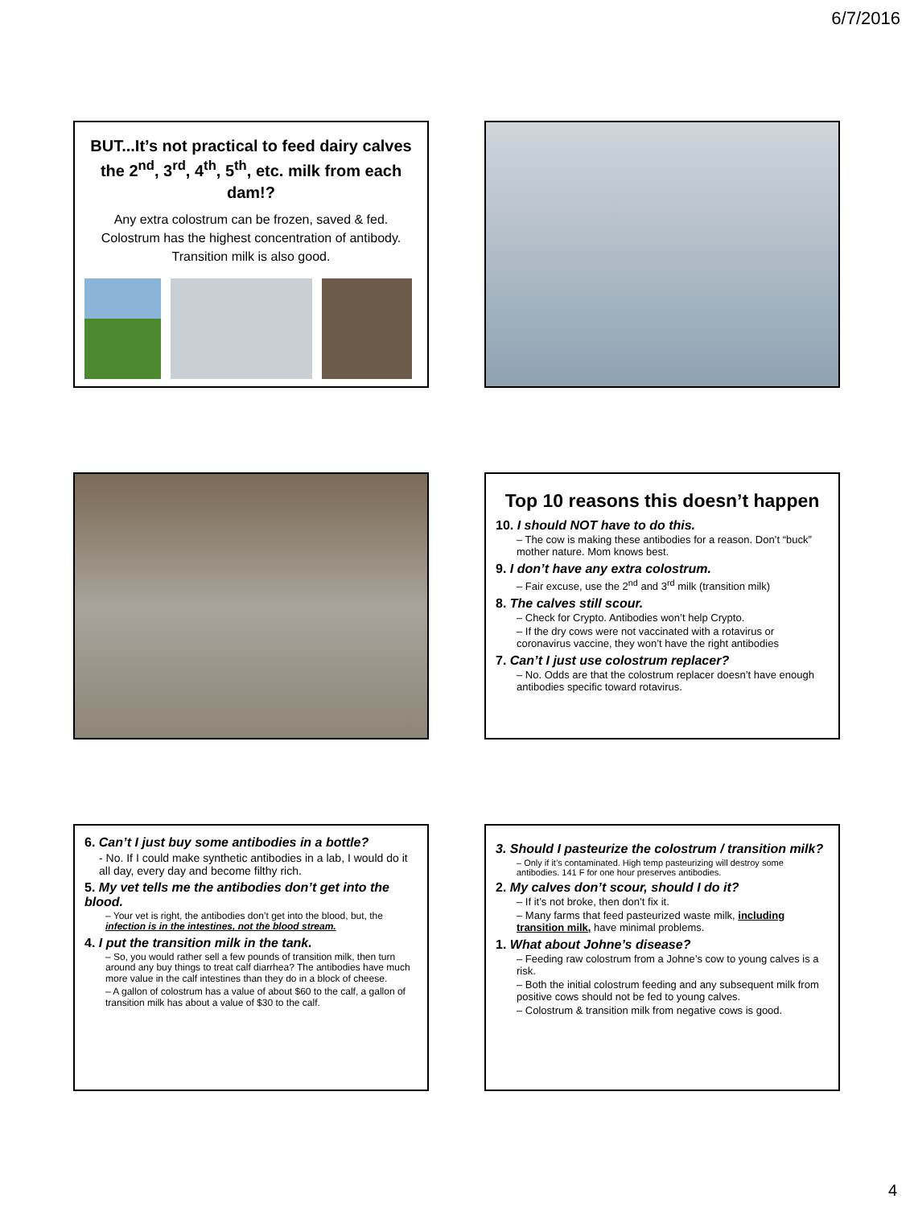6/7/2016
BUT...It’s not practical to feed dairy calves the 2<sup>nd</sup>, 3<sup>rd</sup>, 4<sup>th</sup>, 5<sup>th</sup>, etc. milk from each dam!?
Any extra colostrum can be frozen, saved & fed. Colostrum has the highest concentration of antibody. Transition milk is also good.
Top 10 reasons this doesn’t happen
10. I should NOT have to do this.
– The cow is making these antibodies for a reason. Don’t “buck” mother nature. Mom knows best.
9. I don’t have any extra colostrum.
– Fair excuse, use the 2<sup>nd</sup> and 3<sup>rd</sup> milk (transition milk)
8. The calves still scour.
– Check for Crypto. Antibodies won’t help Crypto.
– If the dry cows were not vaccinated with a rotavirus or coronavirus vaccine, they won’t have the right antibodies
7. Can’t I just use colostrum replacer?
– No. Odds are that the colostrum replacer doesn’t have enough antibodies specific toward rotavirus.
6. Can’t I just buy some antibodies in a bottle?
- No. If I could make synthetic antibodies in a lab, I would do it all day, every day and become filthy rich.
5. My vet tells me the antibodies don’t get into the blood.
– Your vet is right, the antibodies don’t get into the blood, but, the infection is in the intestines, not the blood stream.
4. I put the transition milk in the tank.
– So, you would rather sell a few pounds of transition milk, then turn around any buy things to treat calf diarrhea? The antibodies have much more value in the calf intestines than they do in a block of cheese.
– A gallon of colostrum has a value of about $60 to the calf, a gallon of transition milk has about a value of $30 to the calf.
3. Should I pasteurize the colostrum / transition milk?
– Only if it’s contaminated. High temp pasteurizing will destroy some antibodies. 141 F for one hour preserves antibodies.
2. My calves don’t scour, should I do it?
– If it’s not broke, then don’t fix it.
– Many farms that feed pasteurized waste milk, including transition milk, have minimal problems.
1. What about Johne’s disease?
– Feeding raw colostrum from a Johne’s cow to young calves is a risk.
– Both the initial colostrum feeding and any subsequent milk from positive cows should not be fed to young calves.
– Colostrum & transition milk from negative cows is good.
4